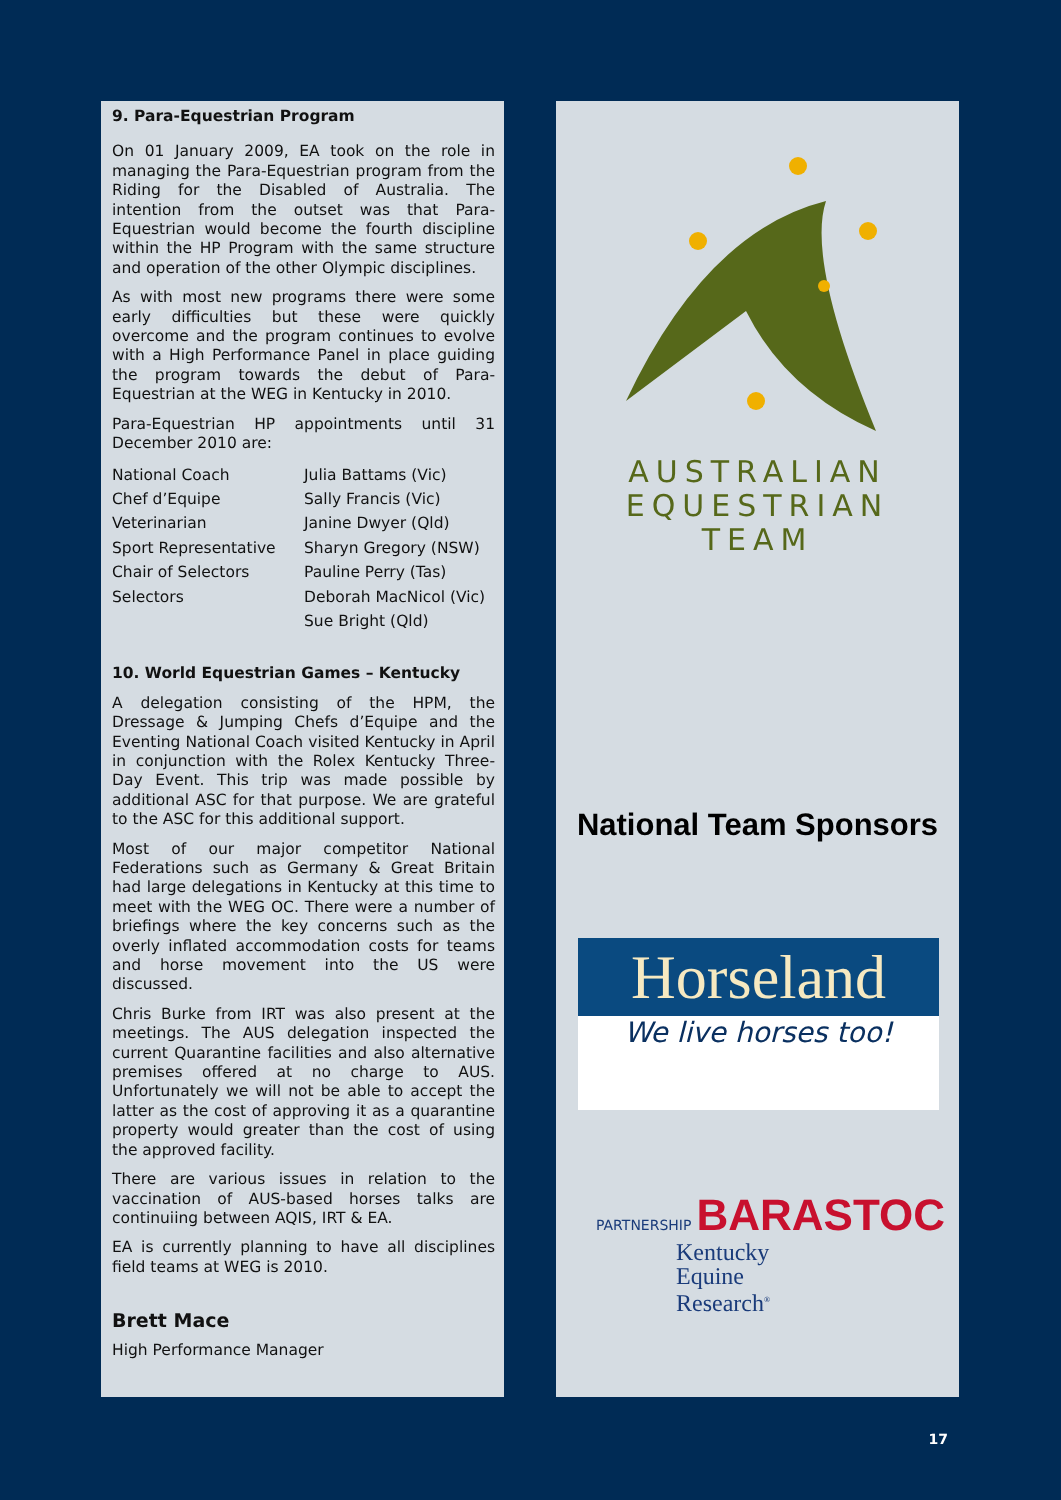9. Para-Equestrian Program
On 01 January 2009, EA took on the role in managing the Para-Equestrian program from the Riding for the Disabled of Australia. The intention from the outset was that Para-Equestrian would become the fourth discipline within the HP Program with the same structure and operation of the other Olympic disciplines.
As with most new programs there were some early difficulties but these were quickly overcome and the program continues to evolve with a High Performance Panel in place guiding the program towards the debut of Para-Equestrian at the WEG in Kentucky in 2010.
Para-Equestrian HP appointments until 31 December 2010 are:
| National Coach | Julia Battams (Vic) |
| Chef d’Equipe | Sally Francis (Vic) |
| Veterinarian | Janine Dwyer (Qld) |
| Sport Representative | Sharyn Gregory (NSW) |
| Chair of Selectors | Pauline Perry (Tas) |
| Selectors | Deborah MacNicol (Vic) |
| | Sue Bright (Qld) |
10. World Equestrian Games – Kentucky
A delegation consisting of the HPM, the Dressage & Jumping Chefs d’Equipe and the Eventing National Coach visited Kentucky in April in conjunction with the Rolex Kentucky Three-Day Event. This trip was made possible by additional ASC for that purpose. We are grateful to the ASC for this additional support.
Most of our major competitor National Federations such as Germany & Great Britain had large delegations in Kentucky at this time to meet with the WEG OC. There were a number of briefings where the key concerns such as the overly inflated accommodation costs for teams and horse movement into the US were discussed.
Chris Burke from IRT was also present at the meetings. The AUS delegation inspected the current Quarantine facilities and also alternative premises offered at no charge to AUS. Unfortunately we will not be able to accept the latter as the cost of approving it as a quarantine property would greater than the cost of using the approved facility.
There are various issues in relation to the vaccination of AUS-based horses talks are continuiing between AQIS, IRT & EA.
EA is currently planning to have all disciplines field teams at WEG is 2010.
Brett Mace
High Performance Manager
AUSTRALIAN
EQUESTRIAN
TEAM
National Team Sponsors
Horseland
We live horses too!
PARTNERSHIP BARASTOC
Kentucky
Equine
Research<sup>®</sup>
17